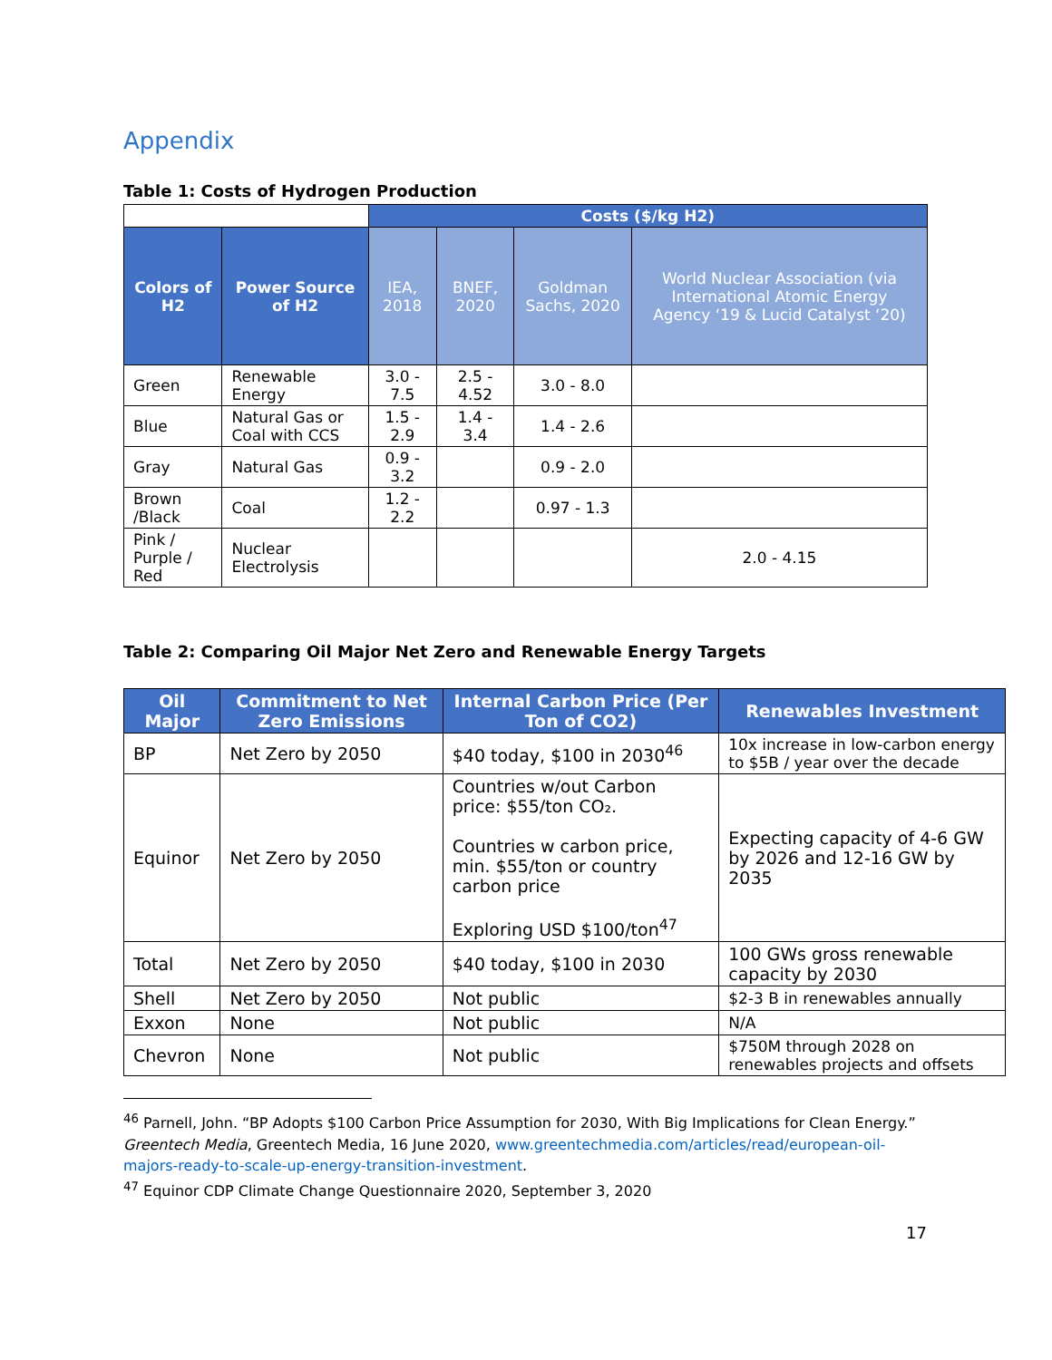Appendix
Table 1: Costs of Hydrogen Production
| | | Costs ($/kg H2) | | | |
| Colors of H2 | Power Source of H2 | IEA, 2018 | BNEF, 2020 | Goldman Sachs, 2020 | World Nuclear Association (via International Atomic Energy Agency ‘19 & Lucid Catalyst ‘20) |
| Green | Renewable Energy | 3.0 - 7.5 | 2.5 - 4.52 | 3.0 - 8.0 | |
| Blue | Natural Gas or Coal with CCS | 1.5 - 2.9 | 1.4 - 3.4 | 1.4 - 2.6 | |
| Gray | Natural Gas | 0.9 - 3.2 | | 0.9 - 2.0 | |
| Brown /Black | Coal | 1.2 - 2.2 | | 0.97 - 1.3 | |
| Pink / Purple / Red | Nuclear Electrolysis | | | | 2.0 - 4.15 |
Table 2: Comparing Oil Major Net Zero and Renewable Energy Targets
| Oil Major | Commitment to Net Zero Emissions | Internal Carbon Price (Per Ton of CO2) | Renewables Investment |
| --- | --- | --- | --- |
| BP | Net Zero by 2050 | $40 today, $100 in 2030<sup>46</sup> | 10x increase in low-carbon energy to $5B / year over the decade |
| Equinor | Net Zero by 2050 | Countries w/out Carbon price: $55/ton CO₂. Countries w carbon price, min. $55/ton or country carbon price Exploring USD $100/ton<sup>47</sup> | Expecting capacity of 4-6 GW by 2026 and 12-16 GW by 2035 |
| Total | Net Zero by 2050 | $40 today, $100 in 2030 | 100 GWs gross renewable capacity by 2030 |
| Shell | Net Zero by 2050 | Not public | $2-3 B in renewables annually |
| Exxon | None | Not public | N/A |
| Chevron | None | Not public | $750M through 2028 on renewables projects and offsets |
<sup>46</sup> Parnell, John. “BP Adopts $100 Carbon Price Assumption for 2030, With Big Implications for Clean Energy.” Greentech Media, Greentech Media, 16 June 2020, www.greentechmedia.com/articles/read/european-oil-majors-ready-to-scale-up-energy-transition-investment.
<sup>47</sup> Equinor CDP Climate Change Questionnaire 2020, September 3, 2020
17